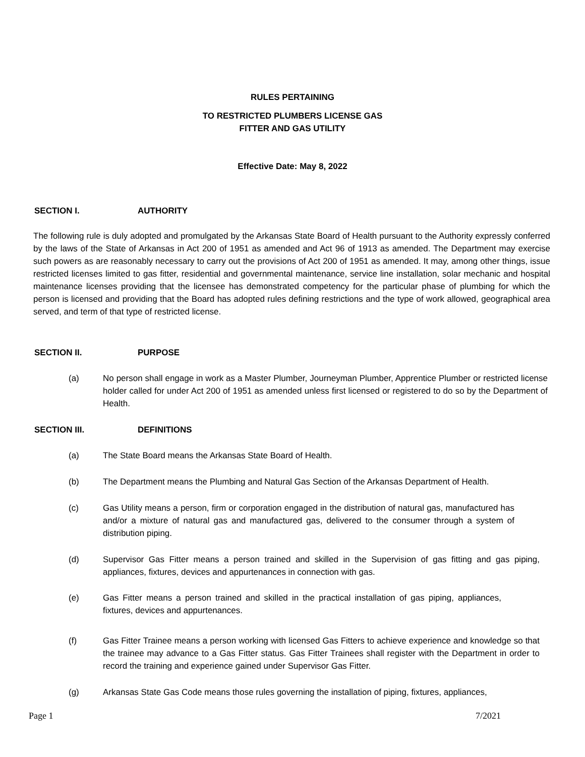RULES PERTAINING
TO RESTRICTED PLUMBERS LICENSE GAS
FITTER AND GAS UTILITY
Effective Date: May 8, 2022
SECTION I. AUTHORITY
The following rule is duly adopted and promulgated by the Arkansas State Board of Health pursuant to the Authority expressly conferred by the laws of the State of Arkansas in Act 200 of 1951 as amended and Act 96 of 1913 as amended. The Department may exercise such powers as are reasonably necessary to carry out the provisions of Act 200 of 1951 as amended. It may, among other things, issue restricted licenses limited to gas fitter, residential and governmental maintenance, service line installation, solar mechanic and hospital maintenance licenses providing that the licensee has demonstrated competency for the particular phase of plumbing for which the person is licensed and providing that the Board has adopted rules defining restrictions and the type of work allowed, geographical area served, and term of that type of restricted license.
SECTION II. PURPOSE
(a) No person shall engage in work as a Master Plumber, Journeyman Plumber, Apprentice Plumber or restricted license holder called for under Act 200 of 1951 as amended unless first licensed or registered to do so by the Department of Health.
SECTION III. DEFINITIONS
(a) The State Board means the Arkansas State Board of Health.
(b) The Department means the Plumbing and Natural Gas Section of the Arkansas Department of Health.
(c) Gas Utility means a person, firm or corporation engaged in the distribution of natural gas, manufactured has and/or a mixture of natural gas and manufactured gas, delivered to the consumer through a system of distribution piping.
(d) Supervisor Gas Fitter means a person trained and skilled in the Supervision of gas fitting and gas piping, appliances, fixtures, devices and appurtenances in connection with gas.
(e) Gas Fitter means a person trained and skilled in the practical installation of gas piping, appliances, fixtures, devices and appurtenances.
(f) Gas Fitter Trainee means a person working with licensed Gas Fitters to achieve experience and knowledge so that the trainee may advance to a Gas Fitter status. Gas Fitter Trainees shall register with the Department in order to record the training and experience gained under Supervisor Gas Fitter.
(g) Arkansas State Gas Code means those rules governing the installation of piping, fixtures, appliances,
Page 1 7/2021